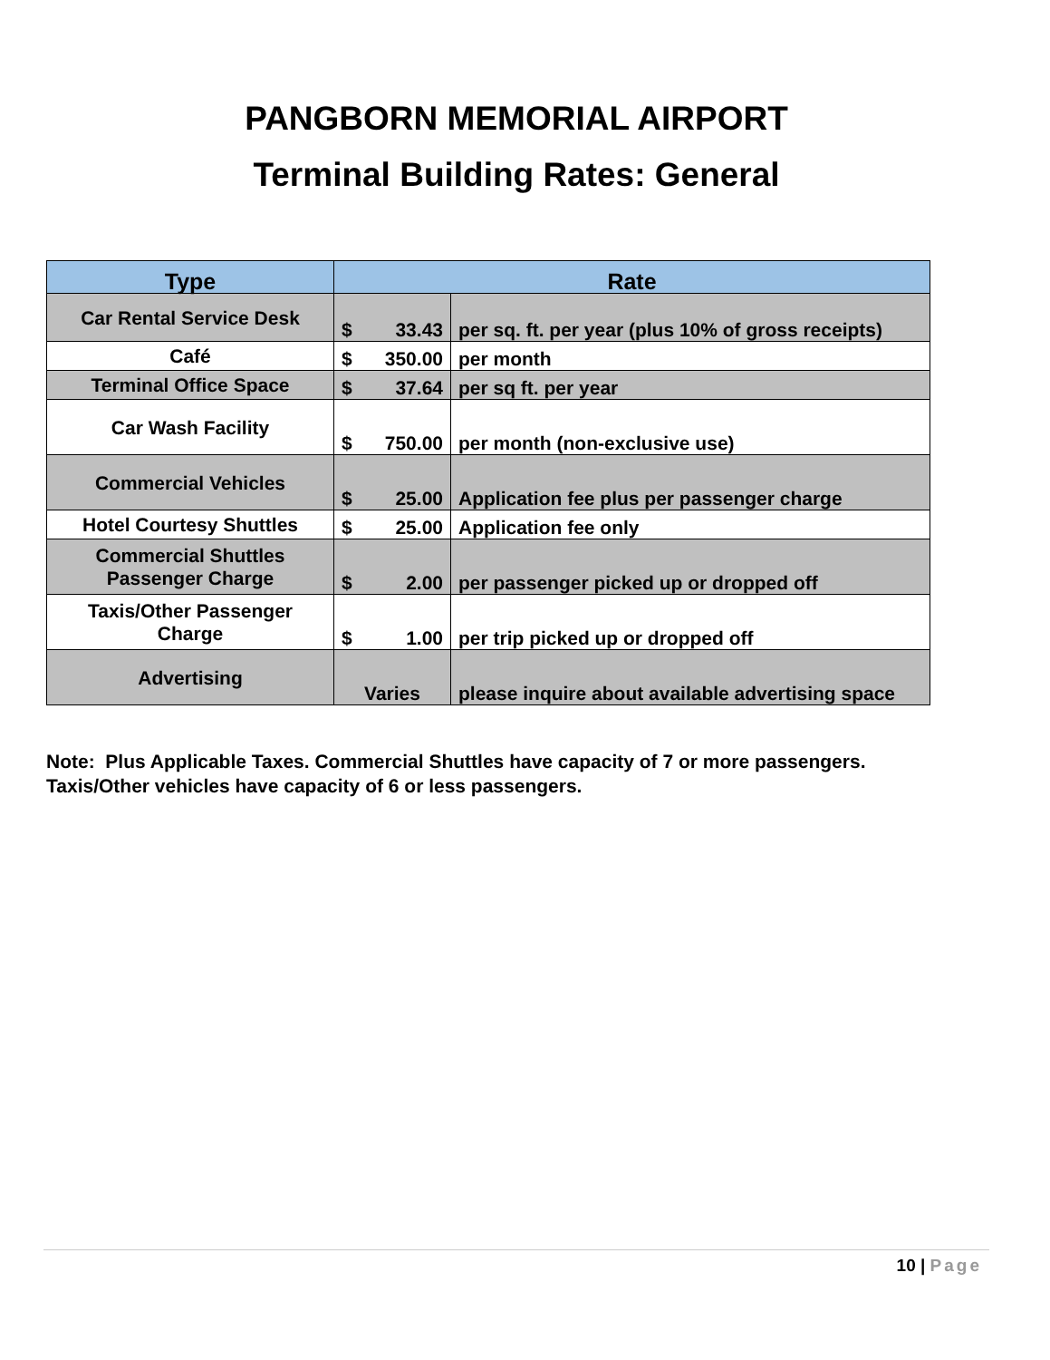PANGBORN MEMORIAL AIRPORT
Terminal Building Rates: General
| Type | Rate | |
| --- | --- | --- |
| Car Rental Service Desk | $ 33.43 | per sq. ft. per year (plus 10% of gross receipts) |
| Café | $ 350.00 | per month |
| Terminal Office Space | $ 37.64 | per sq ft. per year |
| Car Wash Facility | $ 750.00 | per month (non-exclusive use) |
| Commercial Vehicles | $ 25.00 | Application fee plus per passenger charge |
| Hotel Courtesy Shuttles | $ 25.00 | Application fee only |
| Commercial Shuttles Passenger Charge | $ 2.00 | per passenger picked up or dropped off |
| Taxis/Other Passenger Charge | $ 1.00 | per trip picked up or dropped off |
| Advertising | Varies | please inquire about available advertising space |
Note: Plus Applicable Taxes. Commercial Shuttles have capacity of 7 or more passengers.
Taxis/Other vehicles have capacity of 6 or less passengers.
10 | Page